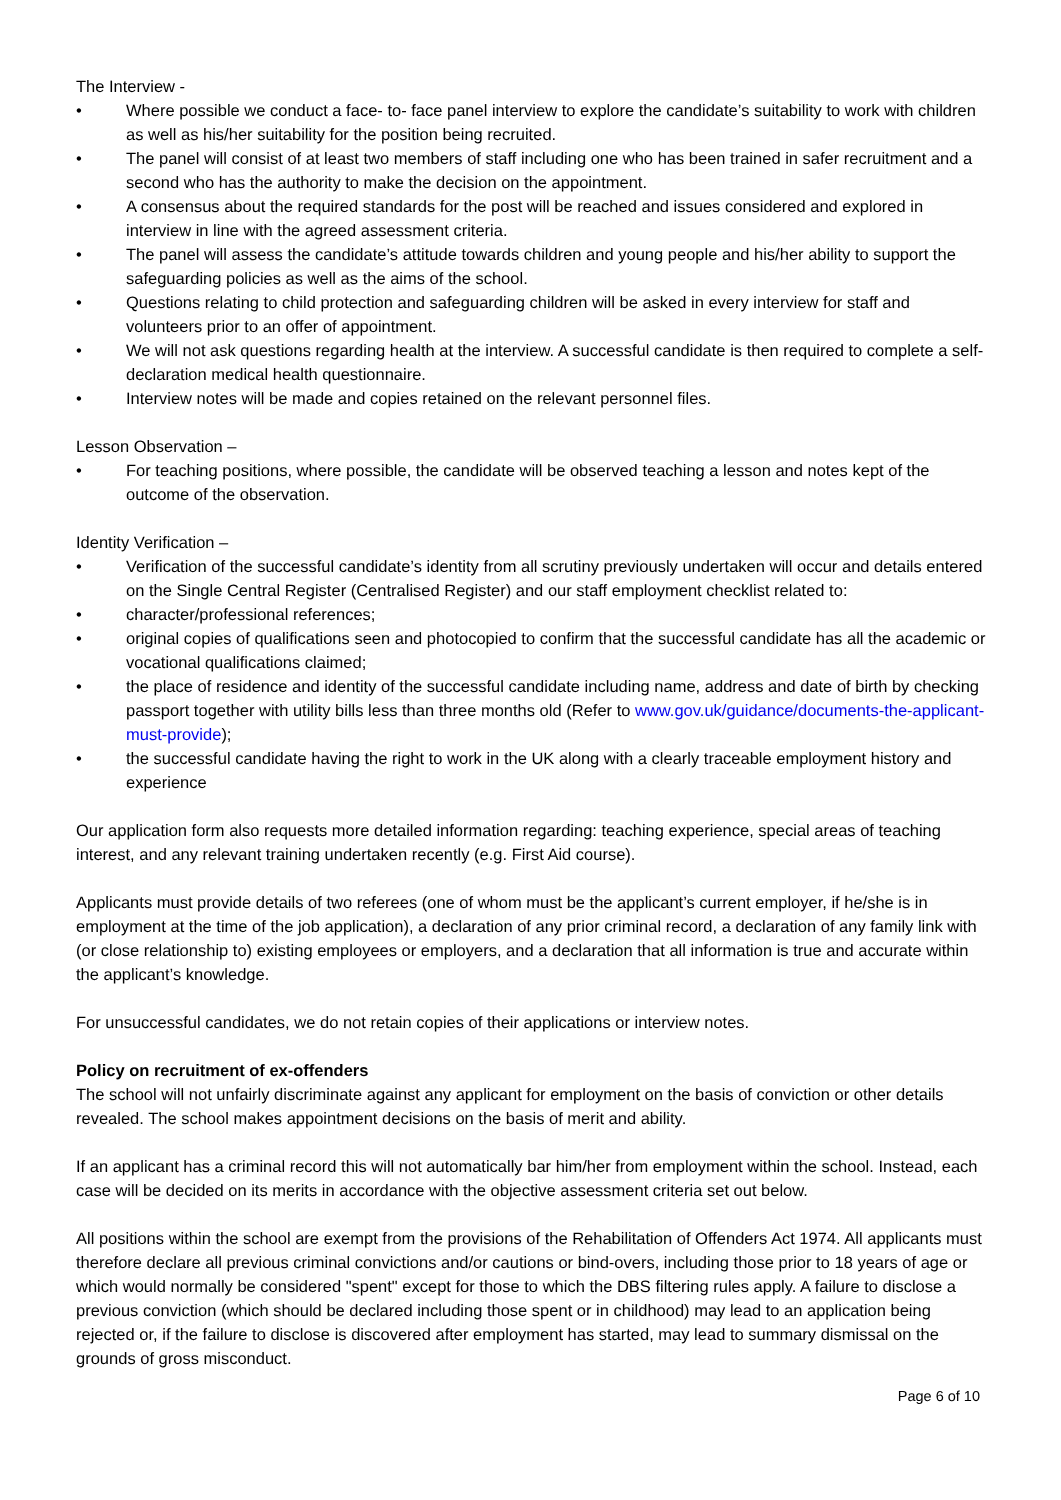The Interview -
• Where possible we conduct a face- to- face panel interview to explore the candidate’s suitability to work with children as well as his/her suitability for the position being recruited.
• The panel will consist of at least two members of staff including one who has been trained in safer recruitment and a second who has the authority to make the decision on the appointment.
• A consensus about the required standards for the post will be reached and issues considered and explored in interview in line with the agreed assessment criteria.
• The panel will assess the candidate’s attitude towards children and young people and his/her ability to support the safeguarding policies as well as the aims of the school.
• Questions relating to child protection and safeguarding children will be asked in every interview for staff and volunteers prior to an offer of appointment.
• We will not ask questions regarding health at the interview. A successful candidate is then required to complete a self-declaration medical health questionnaire.
• Interview notes will be made and copies retained on the relevant personnel files.
Lesson Observation –
• For teaching positions, where possible, the candidate will be observed teaching a lesson and notes kept of the outcome of the observation.
Identity Verification –
• Verification of the successful candidate’s identity from all scrutiny previously undertaken will occur and details entered on the Single Central Register (Centralised Register) and our staff employment checklist related to:
• character/professional references;
• original copies of qualifications seen and photocopied to confirm that the successful candidate has all the academic or vocational qualifications claimed;
• the place of residence and identity of the successful candidate including name, address and date of birth by checking passport together with utility bills less than three months old (Refer to www.gov.uk/guidance/documents-the-applicant-must-provide);
• the successful candidate having the right to work in the UK along with a clearly traceable employment history and experience
Our application form also requests more detailed information regarding: teaching experience, special areas of teaching interest, and any relevant training undertaken recently (e.g. First Aid course).
Applicants must provide details of two referees (one of whom must be the applicant’s current employer, if he/she is in employment at the time of the job application), a declaration of any prior criminal record, a declaration of any family link with (or close relationship to) existing employees or employers, and a declaration that all information is true and accurate within the applicant’s knowledge.
For unsuccessful candidates, we do not retain copies of their applications or interview notes.
Policy on recruitment of ex-offenders
The school will not unfairly discriminate against any applicant for employment on the basis of conviction or other details revealed. The school makes appointment decisions on the basis of merit and ability.
If an applicant has a criminal record this will not automatically bar him/her from employment within the school. Instead, each case will be decided on its merits in accordance with the objective assessment criteria set out below.
All positions within the school are exempt from the provisions of the Rehabilitation of Offenders Act 1974. All applicants must therefore declare all previous criminal convictions and/or cautions or bind-overs, including those prior to 18 years of age or which would normally be considered "spent" except for those to which the DBS filtering rules apply. A failure to disclose a previous conviction (which should be declared including those spent or in childhood) may lead to an application being rejected or, if the failure to disclose is discovered after employment has started, may lead to summary dismissal on the grounds of gross misconduct.
Page 6 of 10